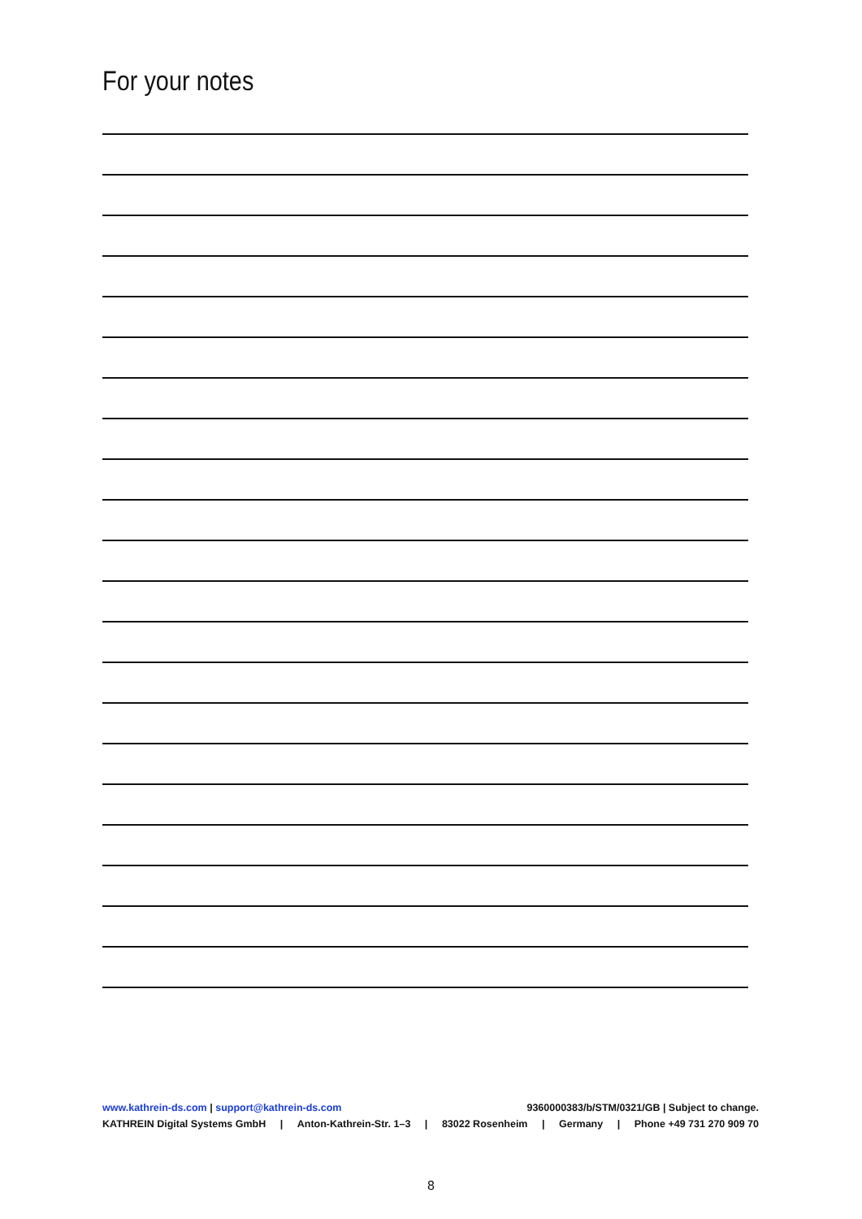For your notes
www.kathrein-ds.com | support@kathrein-ds.com 9360000383/b/STM/0321/GB | Subject to change.
KATHREIN Digital Systems GmbH | Anton-Kathrein-Str. 1–3 | 83022 Rosenheim | Germany | Phone +49 731 270 909 70
8